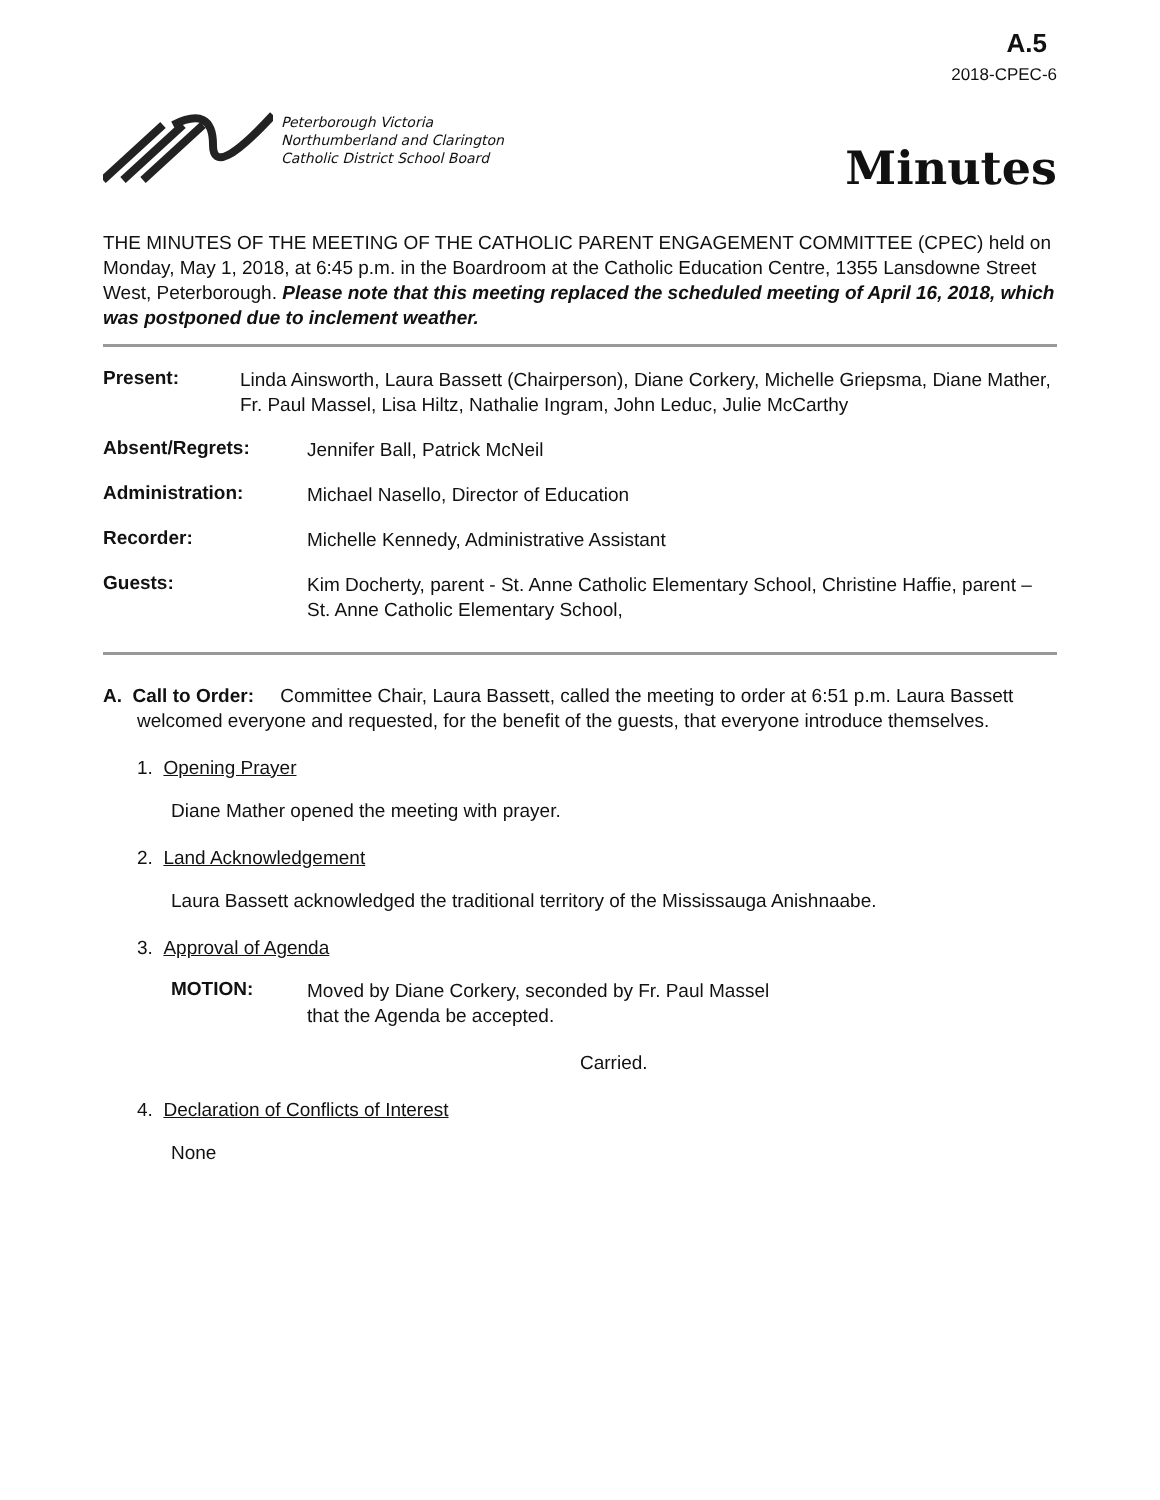A.5
2018-CPEC-6
Peterborough Victoria
Northumberland and Clarington
Catholic District School Board
Minutes
THE MINUTES OF THE MEETING OF THE CATHOLIC PARENT ENGAGEMENT COMMITTEE (CPEC) held on Monday, May 1, 2018, at 6:45 p.m. in the Boardroom at the Catholic Education Centre, 1355 Lansdowne Street West, Peterborough. Please note that this meeting replaced the scheduled meeting of April 16, 2018, which was postponed due to inclement weather.
Present:
Linda Ainsworth, Laura Bassett (Chairperson), Diane Corkery, Michelle Griepsma, Diane Mather, Fr. Paul Massel, Lisa Hiltz, Nathalie Ingram, John Leduc, Julie McCarthy
Absent/Regrets:
Jennifer Ball, Patrick McNeil
Administration:
Michael Nasello, Director of Education
Recorder:
Michelle Kennedy, Administrative Assistant
Guests:
Kim Docherty, parent - St. Anne Catholic Elementary School, Christine Haffie, parent – St. Anne Catholic Elementary School,
A. Call to Order: Committee Chair, Laura Bassett, called the meeting to order at 6:51 p.m. Laura Bassett welcomed everyone and requested, for the benefit of the guests, that everyone introduce themselves.
1. Opening Prayer
Diane Mather opened the meeting with prayer.
2. Land Acknowledgement
Laura Bassett acknowledged the traditional territory of the Mississauga Anishnaabe.
3. Approval of Agenda
MOTION:
Moved by Diane Corkery, seconded by Fr. Paul Massel
that the Agenda be accepted.
Carried.
4. Declaration of Conflicts of Interest
None